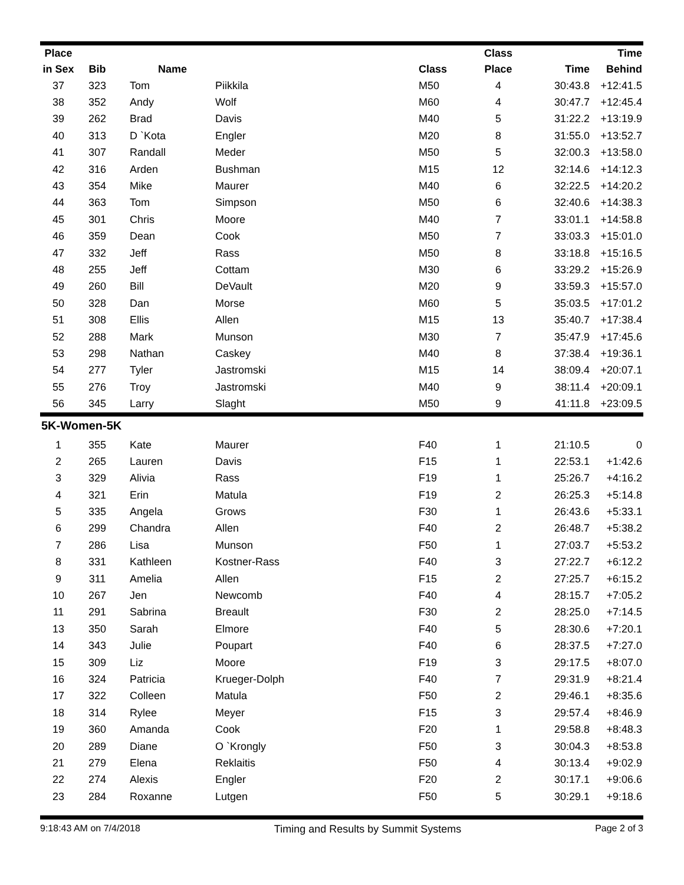| Place | | | | | Class | | Time |
| --- | --- | --- | --- | --- | --- | --- | --- |
| in Sex | Bib | Name | | Class | Place | Time | Behind |
| 37 | 323 | Tom | Piikkila | M50 | 4 | 30:43.8 | +12:41.5 |
| 38 | 352 | Andy | Wolf | M60 | 4 | 30:47.7 | +12:45.4 |
| 39 | 262 | Brad | Davis | M40 | 5 | 31:22.2 | +13:19.9 |
| 40 | 313 | D `Kota | Engler | M20 | 8 | 31:55.0 | +13:52.7 |
| 41 | 307 | Randall | Meder | M50 | 5 | 32:00.3 | +13:58.0 |
| 42 | 316 | Arden | Bushman | M15 | 12 | 32:14.6 | +14:12.3 |
| 43 | 354 | Mike | Maurer | M40 | 6 | 32:22.5 | +14:20.2 |
| 44 | 363 | Tom | Simpson | M50 | 6 | 32:40.6 | +14:38.3 |
| 45 | 301 | Chris | Moore | M40 | 7 | 33:01.1 | +14:58.8 |
| 46 | 359 | Dean | Cook | M50 | 7 | 33:03.3 | +15:01.0 |
| 47 | 332 | Jeff | Rass | M50 | 8 | 33:18.8 | +15:16.5 |
| 48 | 255 | Jeff | Cottam | M30 | 6 | 33:29.2 | +15:26.9 |
| 49 | 260 | Bill | DeVault | M20 | 9 | 33:59.3 | +15:57.0 |
| 50 | 328 | Dan | Morse | M60 | 5 | 35:03.5 | +17:01.2 |
| 51 | 308 | Ellis | Allen | M15 | 13 | 35:40.7 | +17:38.4 |
| 52 | 288 | Mark | Munson | M30 | 7 | 35:47.9 | +17:45.6 |
| 53 | 298 | Nathan | Caskey | M40 | 8 | 37:38.4 | +19:36.1 |
| 54 | 277 | Tyler | Jastromski | M15 | 14 | 38:09.4 | +20:07.1 |
| 55 | 276 | Troy | Jastromski | M40 | 9 | 38:11.4 | +20:09.1 |
| 56 | 345 | Larry | Slaght | M50 | 9 | 41:11.8 | +23:09.5 |
5K-Women-5K
| 1 | 355 | Kate | Maurer | F40 | 1 | 21:10.5 | 0 |
| 2 | 265 | Lauren | Davis | F15 | 1 | 22:53.1 | +1:42.6 |
| 3 | 329 | Alivia | Rass | F19 | 1 | 25:26.7 | +4:16.2 |
| 4 | 321 | Erin | Matula | F19 | 2 | 26:25.3 | +5:14.8 |
| 5 | 335 | Angela | Grows | F30 | 1 | 26:43.6 | +5:33.1 |
| 6 | 299 | Chandra | Allen | F40 | 2 | 26:48.7 | +5:38.2 |
| 7 | 286 | Lisa | Munson | F50 | 1 | 27:03.7 | +5:53.2 |
| 8 | 331 | Kathleen | Kostner-Rass | F40 | 3 | 27:22.7 | +6:12.2 |
| 9 | 311 | Amelia | Allen | F15 | 2 | 27:25.7 | +6:15.2 |
| 10 | 267 | Jen | Newcomb | F40 | 4 | 28:15.7 | +7:05.2 |
| 11 | 291 | Sabrina | Breault | F30 | 2 | 28:25.0 | +7:14.5 |
| 13 | 350 | Sarah | Elmore | F40 | 5 | 28:30.6 | +7:20.1 |
| 14 | 343 | Julie | Poupart | F40 | 6 | 28:37.5 | +7:27.0 |
| 15 | 309 | Liz | Moore | F19 | 3 | 29:17.5 | +8:07.0 |
| 16 | 324 | Patricia | Krueger-Dolph | F40 | 7 | 29:31.9 | +8:21.4 |
| 17 | 322 | Colleen | Matula | F50 | 2 | 29:46.1 | +8:35.6 |
| 18 | 314 | Rylee | Meyer | F15 | 3 | 29:57.4 | +8:46.9 |
| 19 | 360 | Amanda | Cook | F20 | 1 | 29:58.8 | +8:48.3 |
| 20 | 289 | Diane | O `Krongly | F50 | 3 | 30:04.3 | +8:53.8 |
| 21 | 279 | Elena | Reklaitis | F50 | 4 | 30:13.4 | +9:02.9 |
| 22 | 274 | Alexis | Engler | F20 | 2 | 30:17.1 | +9:06.6 |
| 23 | 284 | Roxanne | Lutgen | F50 | 5 | 30:29.1 | +9:18.6 |
9:18:43 AM on 7/4/2018 Timing and Results by Summit Systems Page 2 of 3